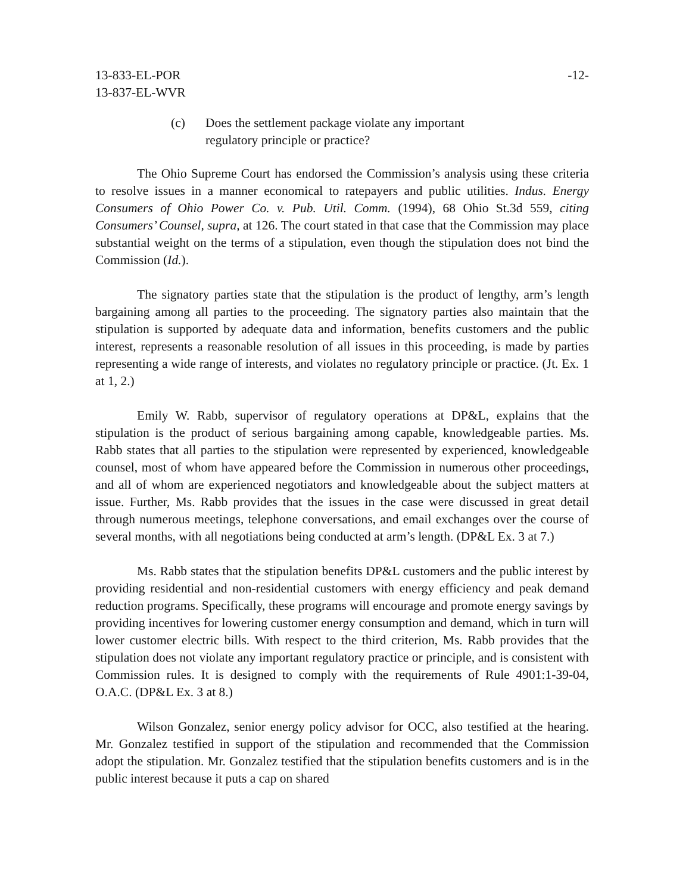13-833-EL-POR
13-837-EL-WVR
-12-
(c) Does the settlement package violate any important regulatory principle or practice?
The Ohio Supreme Court has endorsed the Commission’s analysis using these criteria to resolve issues in a manner economical to ratepayers and public utilities. Indus. Energy Consumers of Ohio Power Co. v. Pub. Util. Comm. (1994), 68 Ohio St.3d 559, citing Consumers’ Counsel, supra, at 126. The court stated in that case that the Commission may place substantial weight on the terms of a stipulation, even though the stipulation does not bind the Commission (Id.).
The signatory parties state that the stipulation is the product of lengthy, arm’s length bargaining among all parties to the proceeding. The signatory parties also maintain that the stipulation is supported by adequate data and information, benefits customers and the public interest, represents a reasonable resolution of all issues in this proceeding, is made by parties representing a wide range of interests, and violates no regulatory principle or practice. (Jt. Ex. 1 at 1, 2.)
Emily W. Rabb, supervisor of regulatory operations at DP&L, explains that the stipulation is the product of serious bargaining among capable, knowledgeable parties. Ms. Rabb states that all parties to the stipulation were represented by experienced, knowledgeable counsel, most of whom have appeared before the Commission in numerous other proceedings, and all of whom are experienced negotiators and knowledgeable about the subject matters at issue. Further, Ms. Rabb provides that the issues in the case were discussed in great detail through numerous meetings, telephone conversations, and email exchanges over the course of several months, with all negotiations being conducted at arm’s length. (DP&L Ex. 3 at 7.)
Ms. Rabb states that the stipulation benefits DP&L customers and the public interest by providing residential and non-residential customers with energy efficiency and peak demand reduction programs. Specifically, these programs will encourage and promote energy savings by providing incentives for lowering customer energy consumption and demand, which in turn will lower customer electric bills. With respect to the third criterion, Ms. Rabb provides that the stipulation does not violate any important regulatory practice or principle, and is consistent with Commission rules. It is designed to comply with the requirements of Rule 4901:1-39-04, O.A.C. (DP&L Ex. 3 at 8.)
Wilson Gonzalez, senior energy policy advisor for OCC, also testified at the hearing. Mr. Gonzalez testified in support of the stipulation and recommended that the Commission adopt the stipulation. Mr. Gonzalez testified that the stipulation benefits customers and is in the public interest because it puts a cap on shared